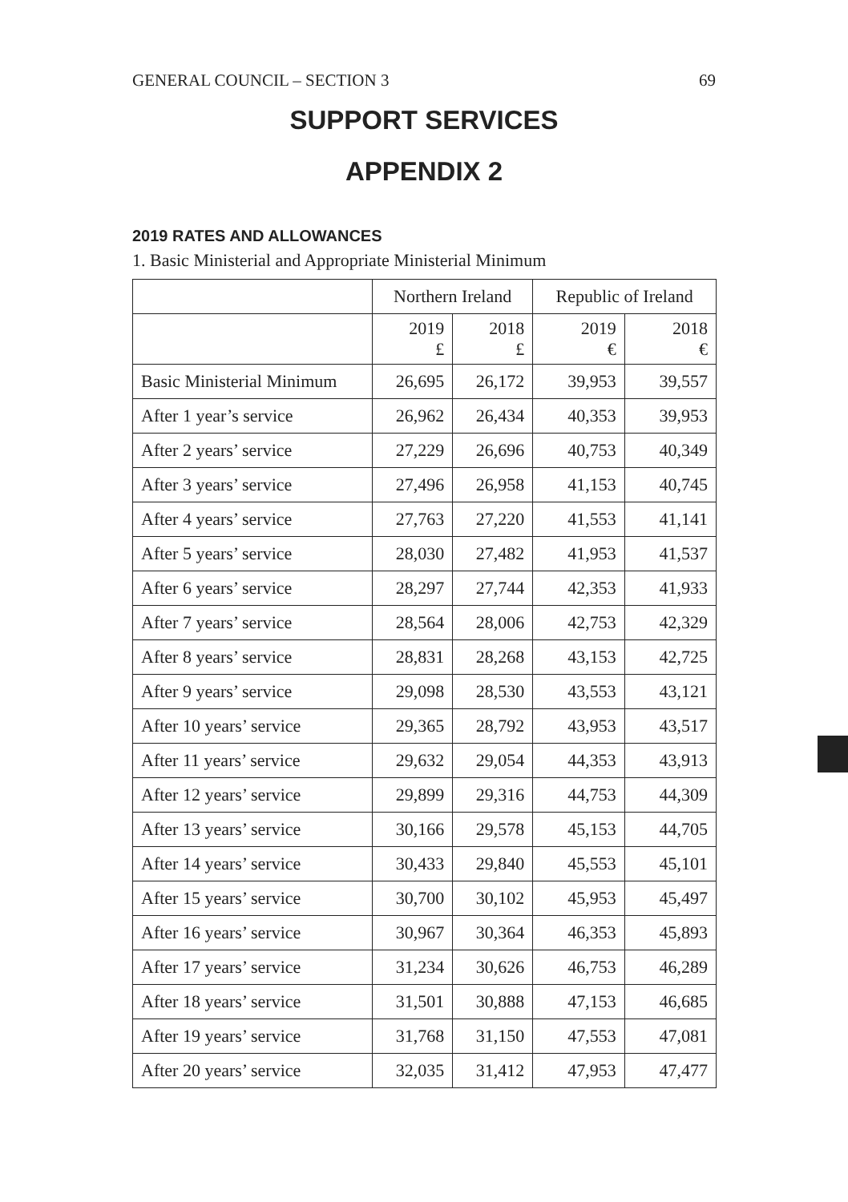GENERAL COUNCIL – SECTION 3 69
SUPPORT SERVICES
APPENDIX 2
2019 RATES AND ALLOWANCES
1. Basic Ministerial and Appropriate Ministerial Minimum
| | Northern Ireland | | Republic of Ireland | |
| --- | --- | --- | --- | --- |
| | 2019 £ | 2018 £ | 2019 € | 2018 € |
| Basic Ministerial Minimum | 26,695 | 26,172 | 39,953 | 39,557 |
| After 1 year’s service | 26,962 | 26,434 | 40,353 | 39,953 |
| After 2 years’ service | 27,229 | 26,696 | 40,753 | 40,349 |
| After 3 years’ service | 27,496 | 26,958 | 41,153 | 40,745 |
| After 4 years’ service | 27,763 | 27,220 | 41,553 | 41,141 |
| After 5 years’ service | 28,030 | 27,482 | 41,953 | 41,537 |
| After 6 years’ service | 28,297 | 27,744 | 42,353 | 41,933 |
| After 7 years’ service | 28,564 | 28,006 | 42,753 | 42,329 |
| After 8 years’ service | 28,831 | 28,268 | 43,153 | 42,725 |
| After 9 years’ service | 29,098 | 28,530 | 43,553 | 43,121 |
| After 10 years’ service | 29,365 | 28,792 | 43,953 | 43,517 |
| After 11 years’ service | 29,632 | 29,054 | 44,353 | 43,913 |
| After 12 years’ service | 29,899 | 29,316 | 44,753 | 44,309 |
| After 13 years’ service | 30,166 | 29,578 | 45,153 | 44,705 |
| After 14 years’ service | 30,433 | 29,840 | 45,553 | 45,101 |
| After 15 years’ service | 30,700 | 30,102 | 45,953 | 45,497 |
| After 16 years’ service | 30,967 | 30,364 | 46,353 | 45,893 |
| After 17 years’ service | 31,234 | 30,626 | 46,753 | 46,289 |
| After 18 years’ service | 31,501 | 30,888 | 47,153 | 46,685 |
| After 19 years’ service | 31,768 | 31,150 | 47,553 | 47,081 |
| After 20 years’ service | 32,035 | 31,412 | 47,953 | 47,477 |